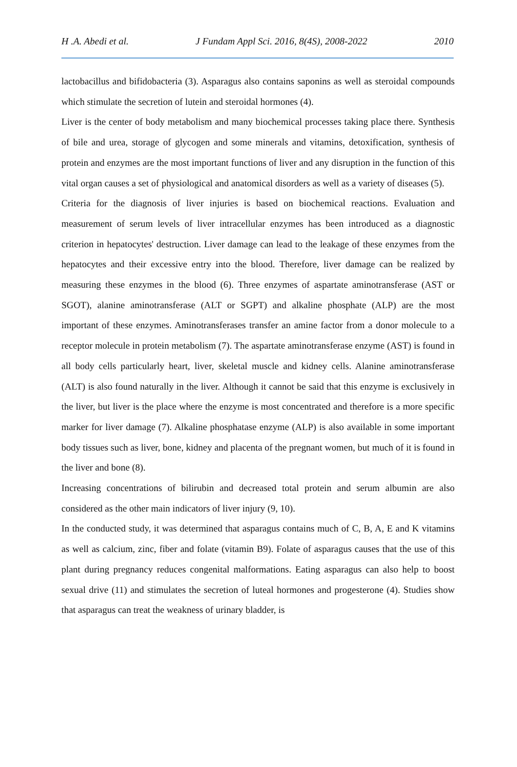H .A. Abedi et al. J Fundam Appl Sci. 2016, 8(4S), 2008-2022 2010
lactobacillus and bifidobacteria (3). Asparagus also contains saponins as well as steroidal compounds which stimulate the secretion of lutein and steroidal hormones (4).
Liver is the center of body metabolism and many biochemical processes taking place there. Synthesis of bile and urea, storage of glycogen and some minerals and vitamins, detoxification, synthesis of protein and enzymes are the most important functions of liver and any disruption in the function of this vital organ causes a set of physiological and anatomical disorders as well as a variety of diseases (5).
Criteria for the diagnosis of liver injuries is based on biochemical reactions. Evaluation and measurement of serum levels of liver intracellular enzymes has been introduced as a diagnostic criterion in hepatocytes' destruction. Liver damage can lead to the leakage of these enzymes from the hepatocytes and their excessive entry into the blood. Therefore, liver damage can be realized by measuring these enzymes in the blood (6). Three enzymes of aspartate aminotransferase (AST or SGOT), alanine aminotransferase (ALT or SGPT) and alkaline phosphate (ALP) are the most important of these enzymes. Aminotransferases transfer an amine factor from a donor molecule to a receptor molecule in protein metabolism (7). The aspartate aminotransferase enzyme (AST) is found in all body cells particularly heart, liver, skeletal muscle and kidney cells. Alanine aminotransferase (ALT) is also found naturally in the liver. Although it cannot be said that this enzyme is exclusively in the liver, but liver is the place where the enzyme is most concentrated and therefore is a more specific marker for liver damage (7). Alkaline phosphatase enzyme (ALP) is also available in some important body tissues such as liver, bone, kidney and placenta of the pregnant women, but much of it is found in the liver and bone (8).
Increasing concentrations of bilirubin and decreased total protein and serum albumin are also considered as the other main indicators of liver injury (9, 10).
In the conducted study, it was determined that asparagus contains much of C, B, A, E and K vitamins as well as calcium, zinc, fiber and folate (vitamin B9). Folate of asparagus causes that the use of this plant during pregnancy reduces congenital malformations. Eating asparagus can also help to boost sexual drive (11) and stimulates the secretion of luteal hormones and progesterone (4). Studies show that asparagus can treat the weakness of urinary bladder, is